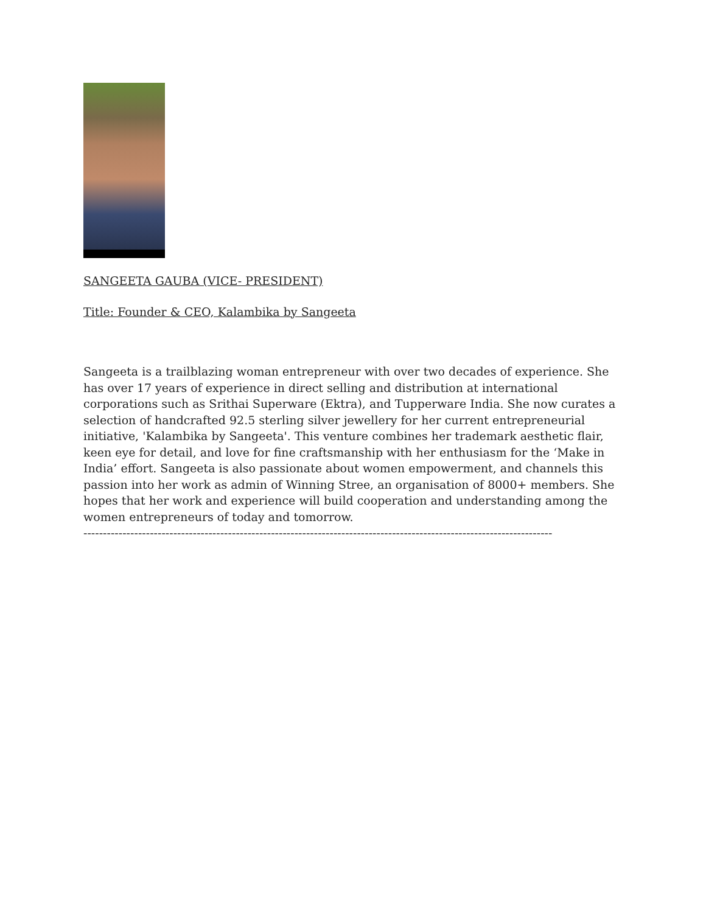SANGEETA GAUBA (VICE- PRESIDENT)
Title: Founder & CEO, Kalambika by Sangeeta
Sangeeta is a trailblazing woman entrepreneur with over two decades of experience. She has over 17 years of experience in direct selling and distribution at international corporations such as Srithai Superware (Ektra), and Tupperware India. She now curates a selection of handcrafted 92.5 sterling silver jewellery for her current entrepreneurial initiative, 'Kalambika by Sangeeta'. This venture combines her trademark aesthetic flair, keen eye for detail, and love for fine craftsmanship with her enthusiasm for the ‘Make in India’ effort. Sangeeta is also passionate about women empowerment, and channels this passion into her work as admin of Winning Stree, an organisation of 8000+ members. She hopes that her work and experience will build cooperation and understanding among the women entrepreneurs of today and tomorrow.
------------------------------------------------------------------------------------------------------------------------